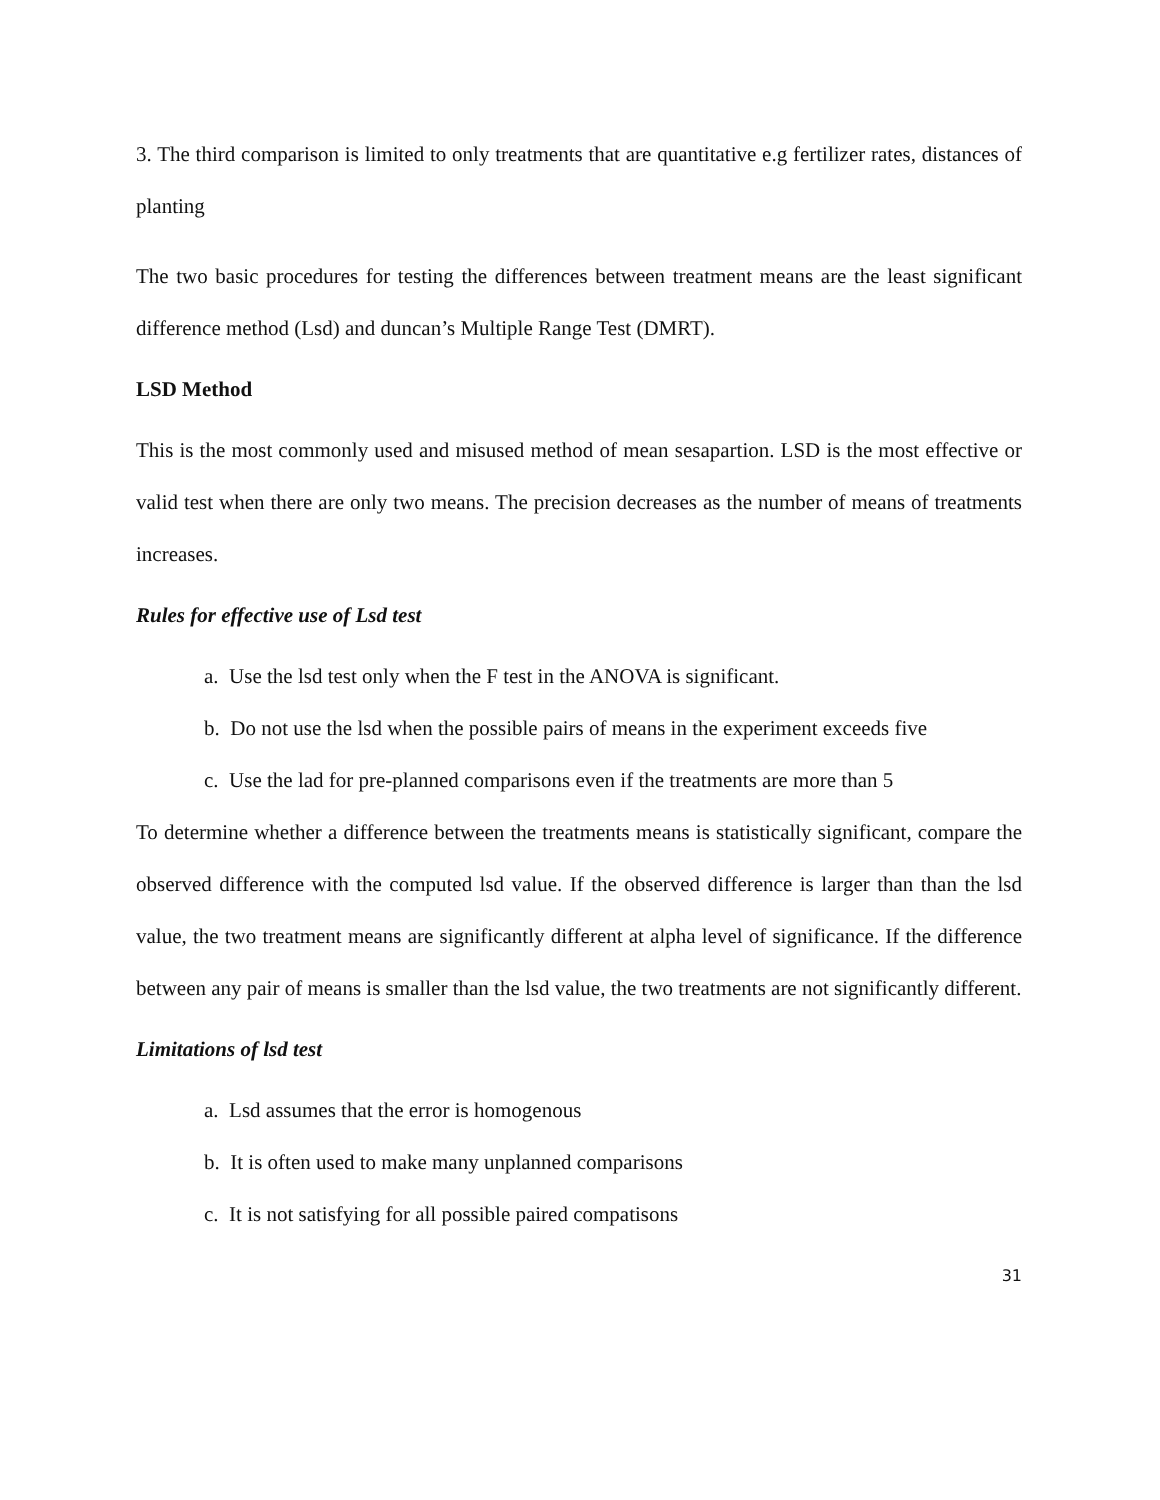3. The third comparison is limited to only treatments that are quantitative e.g fertilizer rates, distances of planting
The two basic procedures for testing the differences between treatment means are the least significant difference method (Lsd) and duncan’s Multiple Range Test (DMRT).
LSD Method
This is the most commonly used and misused method of mean sesapartion. LSD is the most effective or valid test when there are only two means. The precision decreases as the number of means of treatments increases.
Rules for effective use of Lsd test
a. Use the lsd test only when the F test in the ANOVA is significant.
b. Do not use the lsd when the possible pairs of means in the experiment exceeds five
c. Use the lad for pre-planned comparisons even if the treatments are more than 5
To determine whether a difference between the treatments means is statistically significant, compare the observed difference with the computed lsd value. If the observed difference is larger than than the lsd value, the two treatment means are significantly different at alpha level of significance. If the difference between any pair of means is smaller than the lsd value, the two treatments are not significantly different.
Limitations of lsd test
a. Lsd assumes that the error is homogenous
b. It is often used to make many unplanned comparisons
c. It is not satisfying for all possible paired compatisons
31